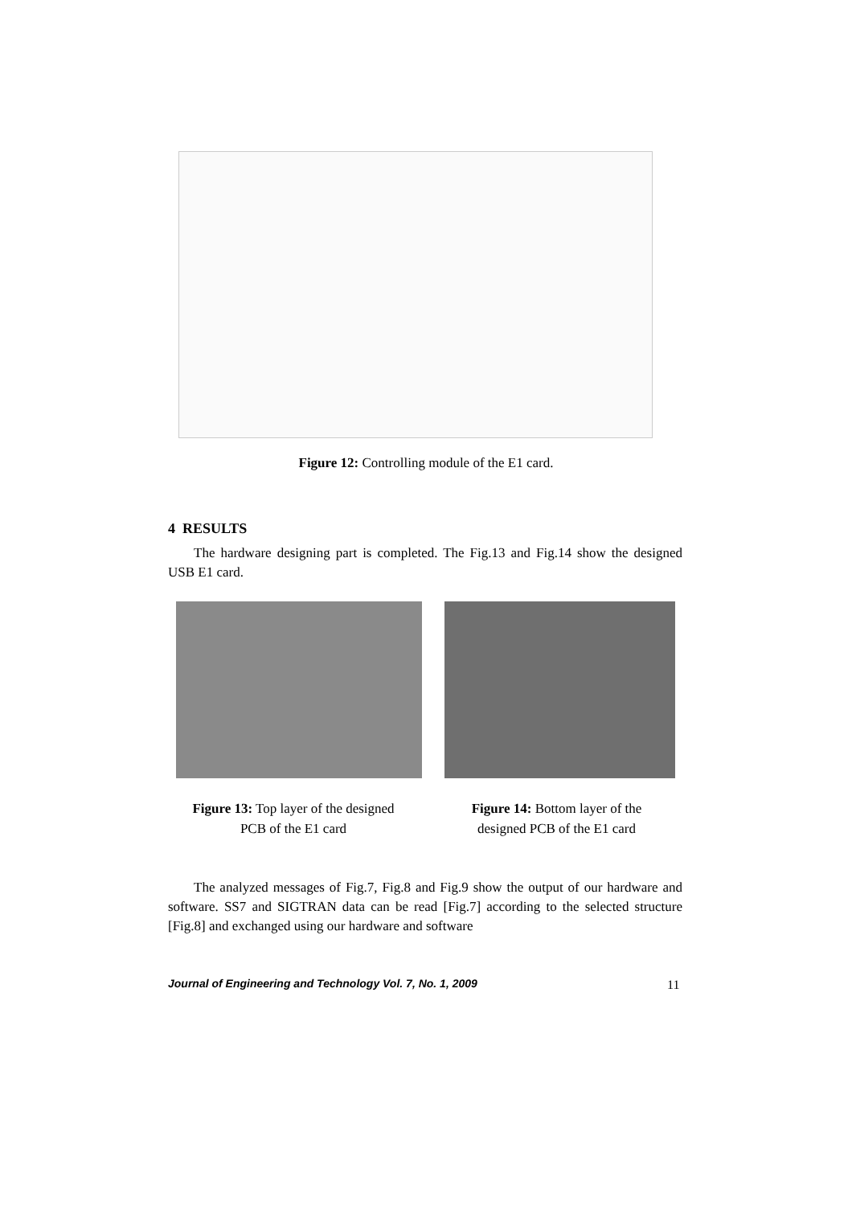Figure 12: Controlling module of the E1 card.
4 RESULTS
The hardware designing part is completed. The Fig.13 and Fig.14 show the designed USB E1 card.
Figure 13: Top layer of the designed
PCB of the E1 card
Figure 14: Bottom layer of the
designed PCB of the E1 card
The analyzed messages of Fig.7, Fig.8 and Fig.9 show the output of our hardware and software. SS7 and SIGTRAN data can be read [Fig.7] according to the selected structure [Fig.8] and exchanged using our hardware and software
Journal of Engineering and Technology Vol. 7, No. 1, 2009
11